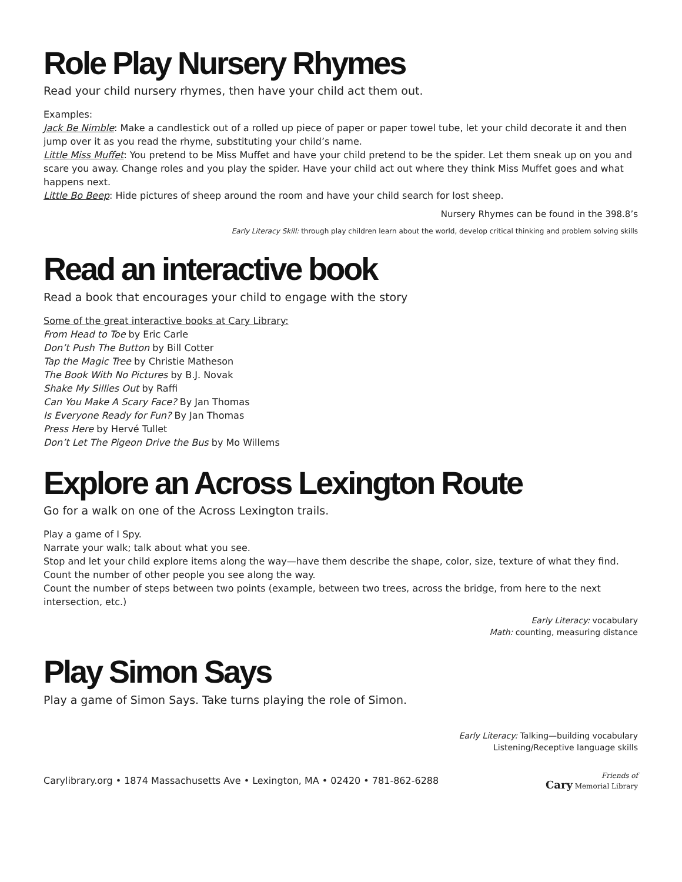Role Play Nursery Rhymes
Read your child nursery rhymes, then have your child act them out.
Examples:
Jack Be Nimble: Make a candlestick out of a rolled up piece of paper or paper towel tube, let your child decorate it and then jump over it as you read the rhyme, substituting your child’s name.
Little Miss Muffet: You pretend to be Miss Muffet and have your child pretend to be the spider. Let them sneak up on you and scare you away. Change roles and you play the spider. Have your child act out where they think Miss Muffet goes and what happens next.
Little Bo Beep: Hide pictures of sheep around the room and have your child search for lost sheep.
Nursery Rhymes can be found in the 398.8’s
Early Literacy Skill: through play children learn about the world, develop critical thinking and problem solving skills
Read an interactive book
Read a book that encourages your child to engage with the story
Some of the great interactive books at Cary Library:
From Head to Toe by Eric Carle
Don’t Push The Button by Bill Cotter
Tap the Magic Tree by Christie Matheson
The Book With No Pictures by B.J. Novak
Shake My Sillies Out by Raffi
Can You Make A Scary Face? By Jan Thomas
Is Everyone Ready for Fun? By Jan Thomas
Press Here by Hervé Tullet
Don’t Let The Pigeon Drive the Bus by Mo Willems
Explore an Across Lexington Route
Go for a walk on one of the Across Lexington trails.
Play a game of I Spy.
Narrate your walk; talk about what you see.
Stop and let your child explore items along the way—have them describe the shape, color, size, texture of what they find.
Count the number of other people you see along the way.
Count the number of steps between two points (example, between two trees, across the bridge, from here to the next intersection, etc.)
Early Literacy: vocabulary
Math: counting, measuring distance
Play Simon Says
Play a game of Simon Says. Take turns playing the role of Simon.
Early Literacy: Talking—building vocabulary
Listening/Receptive language skills
Carylibrary.org • 1874 Massachusetts Ave • Lexington, MA • 02420 • 781-862-6288 Friends of
Cary Memorial Library